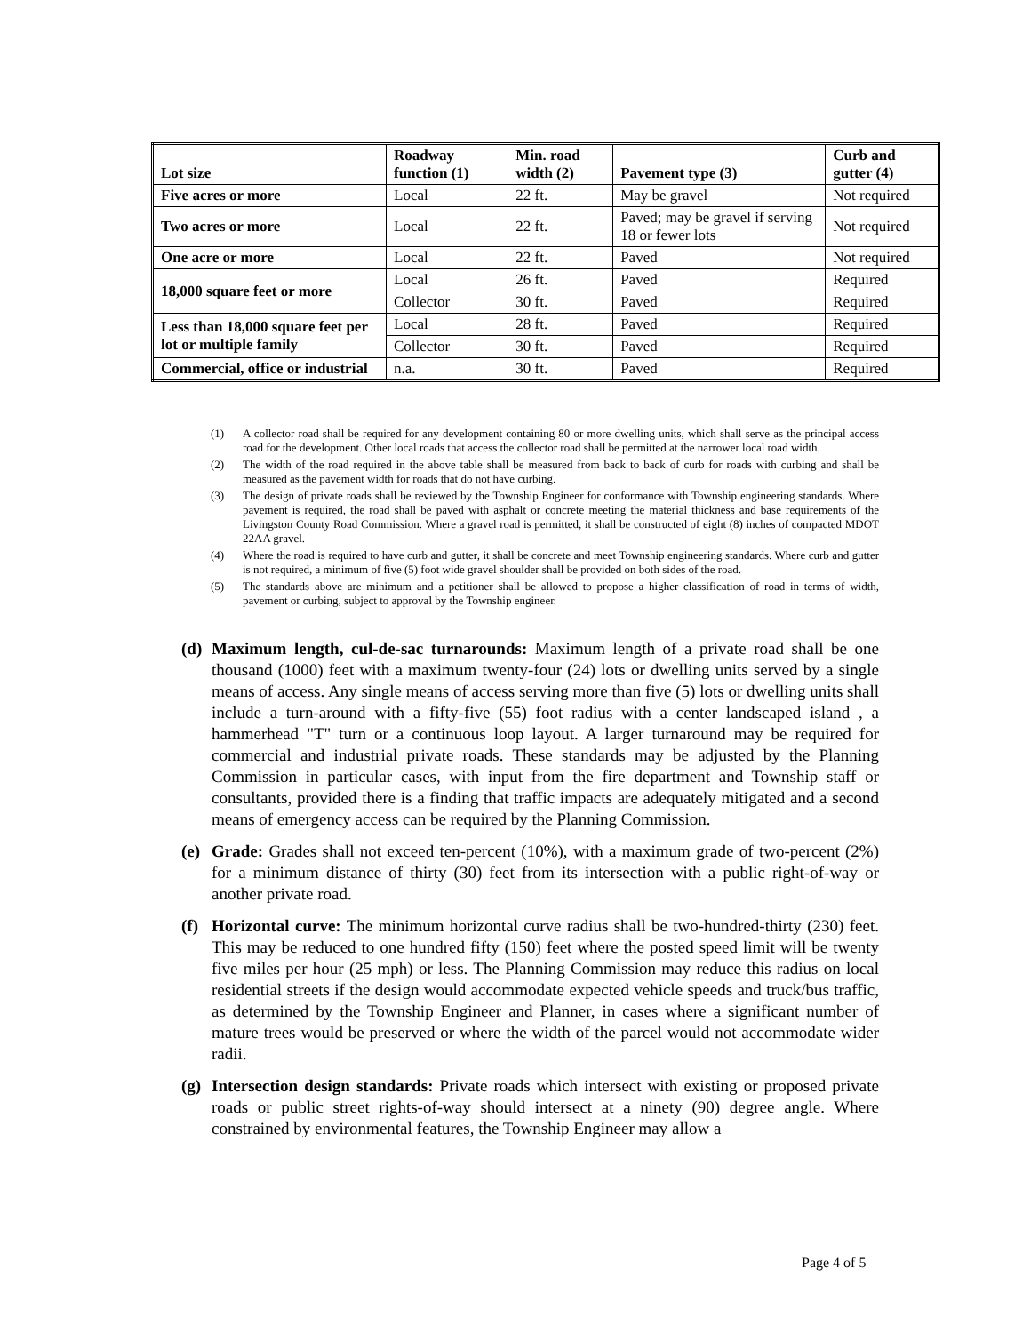| Lot size | Roadway function (1) | Min. road width (2) | Pavement type (3) | Curb and gutter (4) |
| --- | --- | --- | --- | --- |
| Five acres or more | Local | 22 ft. | May be gravel | Not required |
| Two acres or more | Local | 22 ft. | Paved; may be gravel if serving 18 or fewer lots | Not required |
| One acre or more | Local | 22 ft. | Paved | Not required |
| 18,000 square feet or more | Local | 26 ft. | Paved | Required |
| | Collector | 30 ft. | Paved | Required |
| Less than 18,000 square feet per lot or multiple family | Local | 28 ft. | Paved | Required |
| | Collector | 30 ft. | Paved | Required |
| Commercial, office or industrial | n.a. | 30 ft. | Paved | Required |
(1) A collector road shall be required for any development containing 80 or more dwelling units, which shall serve as the principal access road for the development. Other local roads that access the collector road shall be permitted at the narrower local road width.
(2) The width of the road required in the above table shall be measured from back to back of curb for roads with curbing and shall be measured as the pavement width for roads that do not have curbing.
(3) The design of private roads shall be reviewed by the Township Engineer for conformance with Township engineering standards. Where pavement is required, the road shall be paved with asphalt or concrete meeting the material thickness and base requirements of the Livingston County Road Commission. Where a gravel road is permitted, it shall be constructed of eight (8) inches of compacted MDOT 22AA gravel.
(4) Where the road is required to have curb and gutter, it shall be concrete and meet Township engineering standards. Where curb and gutter is not required, a minimum of five (5) foot wide gravel shoulder shall be provided on both sides of the road.
(5) The standards above are minimum and a petitioner shall be allowed to propose a higher classification of road in terms of width, pavement or curbing, subject to approval by the Township engineer.
(d) Maximum length, cul-de-sac turnarounds: Maximum length of a private road shall be one thousand (1000) feet with a maximum twenty-four (24) lots or dwelling units served by a single means of access. Any single means of access serving more than five (5) lots or dwelling units shall include a turn-around with a fifty-five (55) foot radius with a center landscaped island , a hammerhead "T" turn or a continuous loop layout. A larger turnaround may be required for commercial and industrial private roads. These standards may be adjusted by the Planning Commission in particular cases, with input from the fire department and Township staff or consultants, provided there is a finding that traffic impacts are adequately mitigated and a second means of emergency access can be required by the Planning Commission.
(e) Grade: Grades shall not exceed ten-percent (10%), with a maximum grade of two-percent (2%) for a minimum distance of thirty (30) feet from its intersection with a public right-of-way or another private road.
(f) Horizontal curve: The minimum horizontal curve radius shall be two-hundred-thirty (230) feet. This may be reduced to one hundred fifty (150) feet where the posted speed limit will be twenty five miles per hour (25 mph) or less. The Planning Commission may reduce this radius on local residential streets if the design would accommodate expected vehicle speeds and truck/bus traffic, as determined by the Township Engineer and Planner, in cases where a significant number of mature trees would be preserved or where the width of the parcel would not accommodate wider radii.
(g) Intersection design standards: Private roads which intersect with existing or proposed private roads or public street rights-of-way should intersect at a ninety (90) degree angle. Where constrained by environmental features, the Township Engineer may allow a
Page 4 of 5